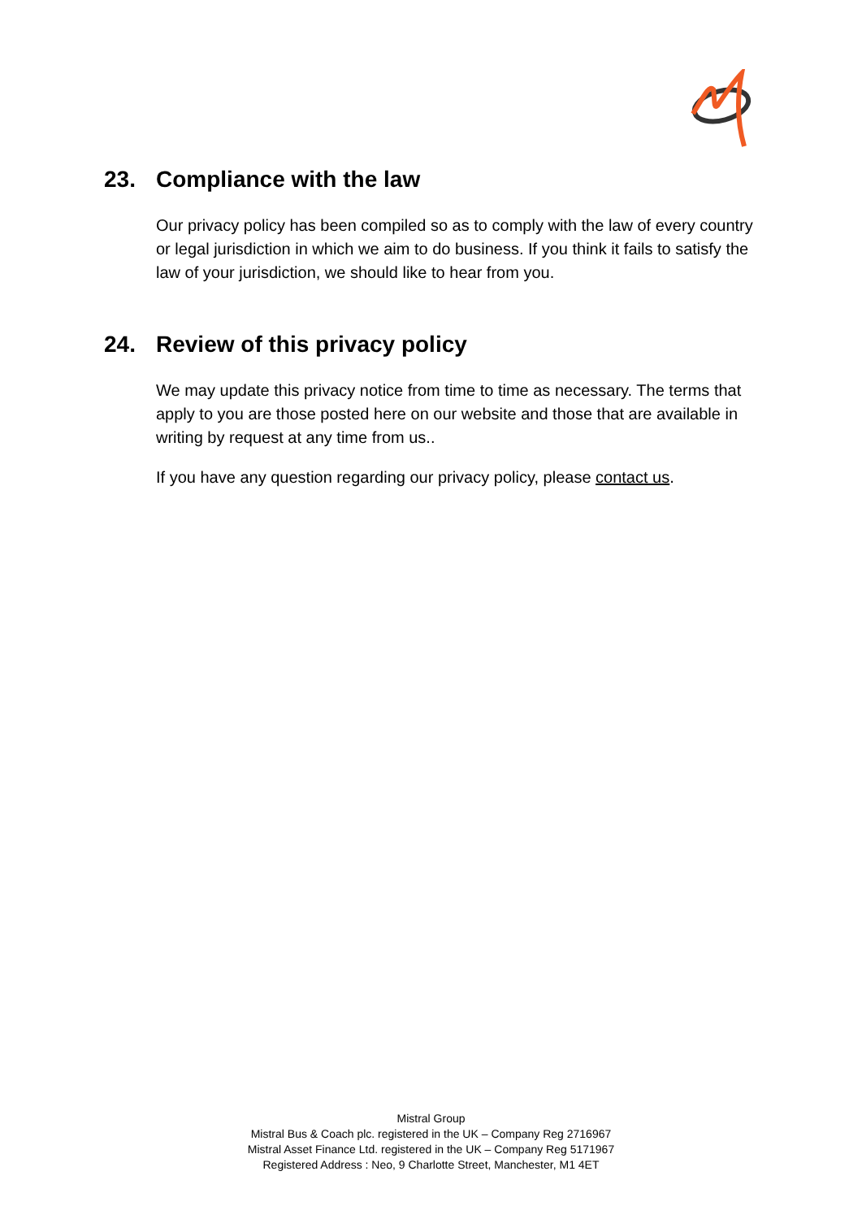23. Compliance with the law
Our privacy policy has been compiled so as to comply with the law of every country or legal jurisdiction in which we aim to do business. If you think it fails to satisfy the law of your jurisdiction, we should like to hear from you.
24. Review of this privacy policy
We may update this privacy notice from time to time as necessary. The terms that apply to you are those posted here on our website and those that are available in writing by request at any time from us..
If you have any question regarding our privacy policy, please contact us.
Mistral Group
Mistral Bus & Coach plc. registered in the UK – Company Reg 2716967
Mistral Asset Finance Ltd. registered in the UK – Company Reg 5171967
Registered Address : Neo, 9 Charlotte Street, Manchester, M1 4ET